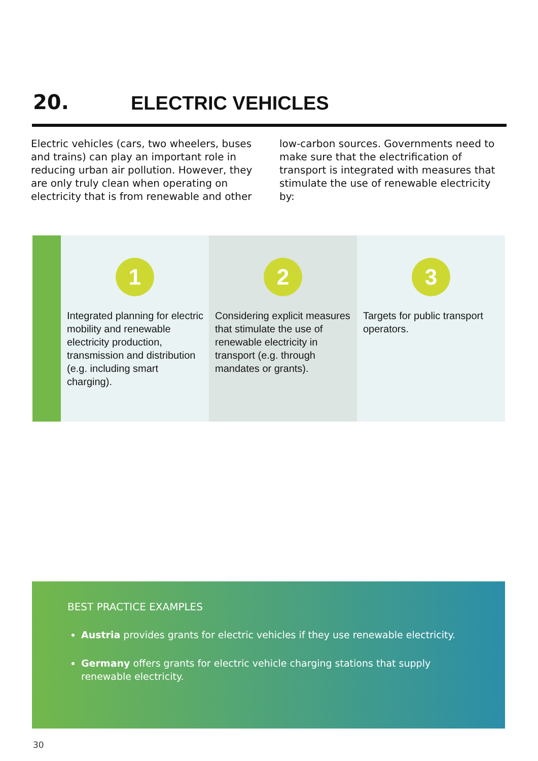20.
ELECTRIC VEHICLES
Electric vehicles (cars, two wheelers, buses and trains) can play an important role in reducing urban air pollution. However, they are only truly clean when operating on electricity that is from renewable and other low-carbon sources. Governments need to make sure that the electrification of transport is integrated with measures that stimulate the use of renewable electricity by:
1
Integrated planning for electric mobility and renewable electricity production, transmission and distribution (e.g. including smart charging).
2
Considering explicit measures that stimulate the use of renewable electricity in transport (e.g. through mandates or grants).
3
Targets for public transport operators.
BEST PRACTICE EXAMPLES
Austria provides grants for electric vehicles if they use renewable electricity.
Germany offers grants for electric vehicle charging stations that supply renewable electricity.
30